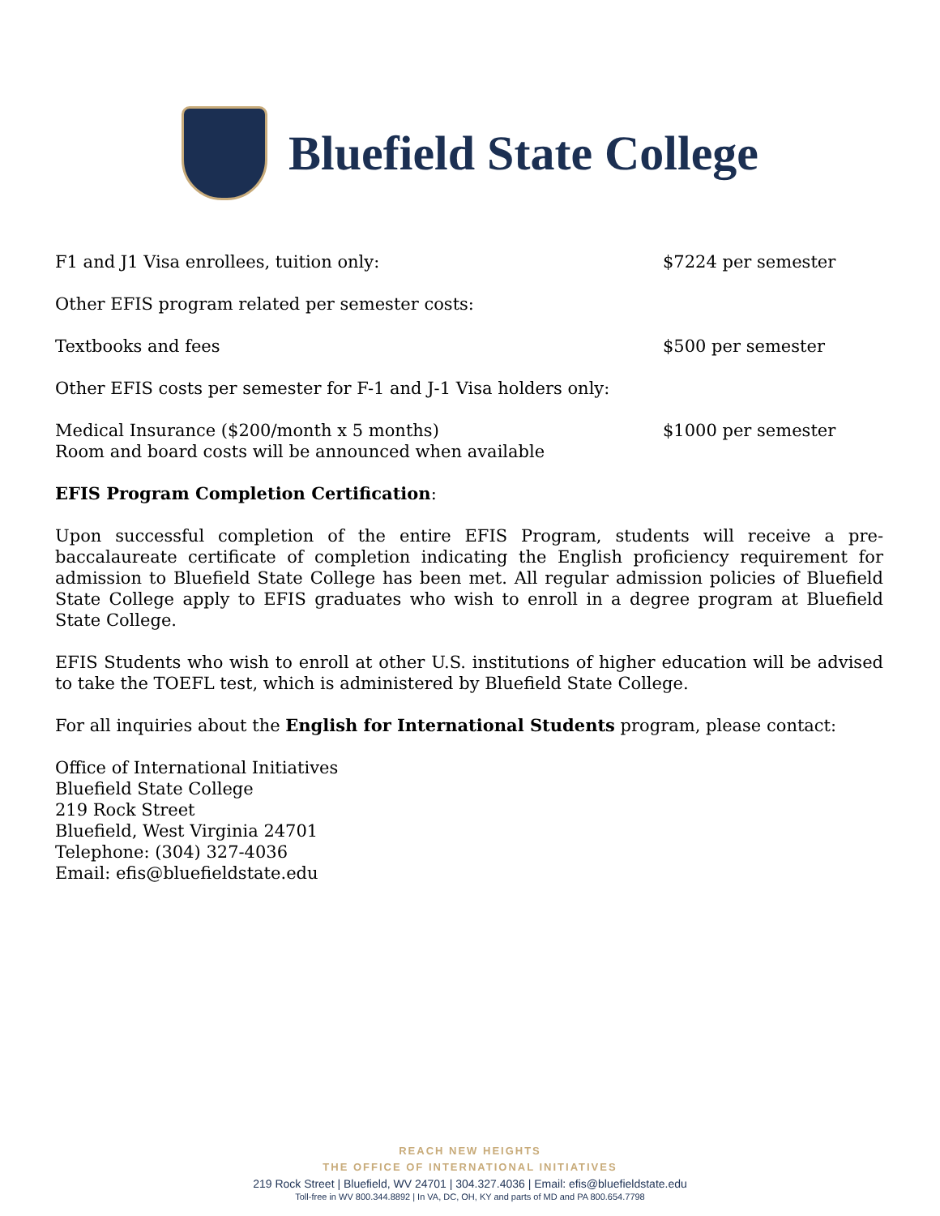Bluefield State College
F1 and J1 Visa enrollees, tuition only: $7224 per semester
Other EFIS program related per semester costs:
Textbooks and fees $500 per semester
Other EFIS costs per semester for F-1 and J-1 Visa holders only:
Medical Insurance ($200/month x 5 months)
Room and board costs will be announced when available $1000 per semester
EFIS Program Completion Certification:
Upon successful completion of the entire EFIS Program, students will receive a pre-baccalaureate certificate of completion indicating the English proficiency requirement for admission to Bluefield State College has been met. All regular admission policies of Bluefield State College apply to EFIS graduates who wish to enroll in a degree program at Bluefield State College.
EFIS Students who wish to enroll at other U.S. institutions of higher education will be advised to take the TOEFL test, which is administered by Bluefield State College.
For all inquiries about the English for International Students program, please contact:
Office of International Initiatives
Bluefield State College
219 Rock Street
Bluefield, West Virginia 24701
Telephone: (304) 327-4036
Email: efis@bluefieldstate.edu
REACH NEW HEIGHTS
THE OFFICE OF INTERNATIONAL INITIATIVES
219 Rock Street | Bluefield, WV 24701 | 304.327.4036 | Email: efis@bluefieldstate.edu
Toll-free in WV 800.344.8892 | In VA, DC, OH, KY and parts of MD and PA 800.654.7798